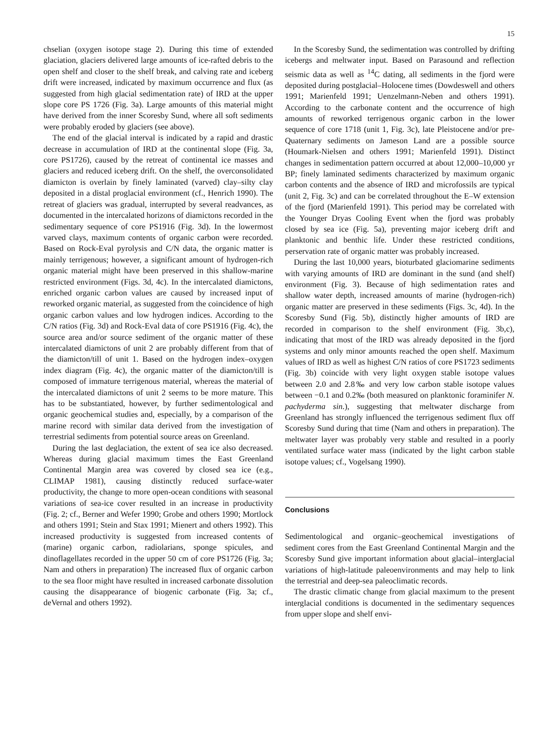15
chselian (oxygen isotope stage 2). During this time of extended glaciation, glaciers delivered large amounts of ice-rafted debris to the open shelf and closer to the shelf break, and calving rate and iceberg drift were increased, indicated by maximum occurrence and flux (as suggested from high glacial sedimentation rate) of IRD at the upper slope core PS 1726 (Fig. 3a). Large amounts of this material might have derived from the inner Scoresby Sund, where all soft sediments were probably eroded by glaciers (see above).
The end of the glacial interval is indicated by a rapid and drastic decrease in accumulation of IRD at the continental slope (Fig. 3a, core PS1726), caused by the retreat of continental ice masses and glaciers and reduced iceberg drift. On the shelf, the overconsolidated diamicton is overlain by finely laminated (varved) clay–silty clay deposited in a distal proglacial environment (cf., Henrich 1990). The retreat of glaciers was gradual, interrupted by several readvances, as documented in the intercalated horizons of diamictons recorded in the sedimentary sequence of core PS1916 (Fig. 3d). In the lowermost varved clays, maximum contents of organic carbon were recorded. Based on Rock-Eval pyrolysis and C/N data, the organic matter is mainly terrigenous; however, a significant amount of hydrogen-rich organic material might have been preserved in this shallow-marine restricted environment (Figs. 3d, 4c). In the intercalated diamictons, enriched organic carbon values are caused by increased input of reworked organic material, as suggested from the coincidence of high organic carbon values and low hydrogen indices. According to the C/N ratios (Fig. 3d) and Rock-Eval data of core PS1916 (Fig. 4c), the source area and/or source sediment of the organic matter of these intercalated diamictons of unit 2 are probably different from that of the diamicton/till of unit 1. Based on the hydrogen index–oxygen index diagram (Fig. 4c), the organic matter of the diamicton/till is composed of immature terrigenous material, whereas the material of the intercalated diamictons of unit 2 seems to be more mature. This has to be substantiated, however, by further sedimentological and organic geochemical studies and, especially, by a comparison of the marine record with similar data derived from the investigation of terrestrial sediments from potential source areas on Greenland.
During the last deglaciation, the extent of sea ice also decreased. Whereas during glacial maximum times the East Greenland Continental Margin area was covered by closed sea ice (e.g., CLIMAP 1981), causing distinctly reduced surface-water productivity, the change to more open-ocean conditions with seasonal variations of sea-ice cover resulted in an increase in productivity (Fig. 2; cf., Berner and Wefer 1990; Grobe and others 1990; Mortlock and others 1991; Stein and Stax 1991; Mienert and others 1992). This increased productivity is suggested from increased contents of (marine) organic carbon, radiolarians, sponge spicules, and dinoflagellates recorded in the upper 50 cm of core PS1726 (Fig. 3a; Nam and others in preparation) The increased flux of organic carbon to the sea floor might have resulted in increased carbonate dissolution causing the disappearance of biogenic carbonate (Fig. 3a; cf., deVernal and others 1992).
In the Scoresby Sund, the sedimentation was controlled by drifting icebergs and meltwater input. Based on Parasound and reflection seismic data as well as <sup>14</sup>C dating, all sediments in the fjord were deposited during postglacial–Holocene times (Dowdeswell and others 1991; Marienfeld 1991; Uenzelmann-Neben and others 1991). According to the carbonate content and the occurrence of high amounts of reworked terrigenous organic carbon in the lower sequence of core 1718 (unit 1, Fig. 3c), late Pleistocene and/or pre-Quaternary sediments on Jameson Land are a possible source (Houmark-Nielsen and others 1991; Marienfeld 1991). Distinct changes in sedimentation pattern occurred at about 12,000–10,000 yr BP; finely laminated sediments characterized by maximum organic carbon contents and the absence of IRD and microfossils are typical (unit 2, Fig. 3c) and can be correlated throughout the E–W extension of the fjord (Marienfeld 1991). This period may be correlated with the Younger Dryas Cooling Event when the fjord was probably closed by sea ice (Fig. 5a), preventing major iceberg drift and planktonic and benthic life. Under these restricted conditions, perservation rate of organic matter was probably increased.
During the last 10,000 years, bioturbated glaciomarine sediments with varying amounts of IRD are dominant in the sund (and shelf) environment (Fig. 3). Because of high sedimentation rates and shallow water depth, increased amounts of marine (hydrogen-rich) organic matter are preserved in these sediments (Figs. 3c, 4d). In the Scoresby Sund (Fig. 5b), distinctly higher amounts of IRD are recorded in comparison to the shelf environment (Fig. 3b,c), indicating that most of the IRD was already deposited in the fjord systems and only minor amounts reached the open shelf. Maximum values of IRD as well as highest C/N ratios of core PS1723 sediments (Fig. 3b) coincide with very light oxygen stable isotope values between 2.0 and 2.8‰ and very low carbon stable isotope values between −0.1 and 0.2‰ (both measured on planktonic foraminifer N. pachyderma sin.), suggesting that meltwater discharge from Greenland has strongly influenced the terrigenous sediment flux off Scoresby Sund during that time (Nam and others in preparation). The meltwater layer was probably very stable and resulted in a poorly ventilated surface water mass (indicated by the light carbon stable isotope values; cf., Vogelsang 1990).
Conclusions
Sedimentological and organic–geochemical investigations of sediment cores from the East Greenland Continental Margin and the Scoresby Sund give important information about glacial–interglacial variations of high-latitude paleoenvironments and may help to link the terrestrial and deep-sea paleoclimatic records.
The drastic climatic change from glacial maximum to the present interglacial conditions is documented in the sedimentary sequences from upper slope and shelf envi-